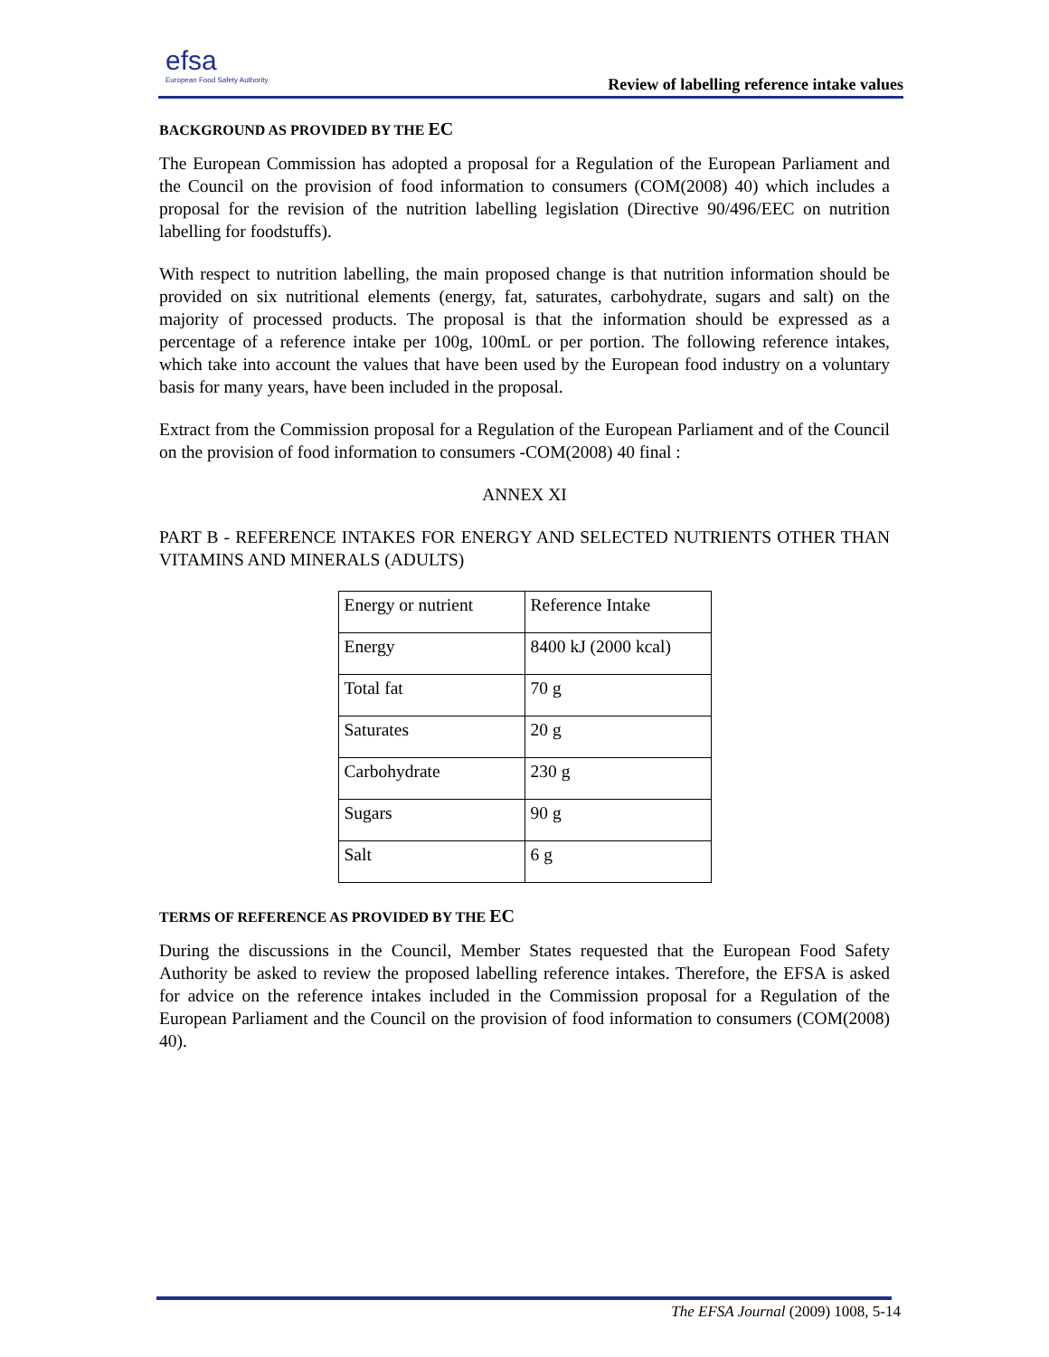efsa
European Food Safety Authority
Review of labelling reference intake values
BACKGROUND AS PROVIDED BY THE EC
The European Commission has adopted a proposal for a Regulation of the European Parliament and the Council on the provision of food information to consumers (COM(2008) 40) which includes a proposal for the revision of the nutrition labelling legislation (Directive 90/496/EEC on nutrition labelling for foodstuffs).
With respect to nutrition labelling, the main proposed change is that nutrition information should be provided on six nutritional elements (energy, fat, saturates, carbohydrate, sugars and salt) on the majority of processed products. The proposal is that the information should be expressed as a percentage of a reference intake per 100g, 100mL or per portion. The following reference intakes, which take into account the values that have been used by the European food industry on a voluntary basis for many years, have been included in the proposal.
Extract from the Commission proposal for a Regulation of the European Parliament and of the Council on the provision of food information to consumers -COM(2008) 40 final :
ANNEX XI
PART B - REFERENCE INTAKES FOR ENERGY AND SELECTED NUTRIENTS OTHER THAN VITAMINS AND MINERALS (ADULTS)
| Energy or nutrient | Reference Intake |
| Energy | 8400 kJ (2000 kcal) |
| Total fat | 70 g |
| Saturates | 20 g |
| Carbohydrate | 230 g |
| Sugars | 90 g |
| Salt | 6 g |
TERMS OF REFERENCE AS PROVIDED BY THE EC
During the discussions in the Council, Member States requested that the European Food Safety Authority be asked to review the proposed labelling reference intakes. Therefore, the EFSA is asked for advice on the reference intakes included in the Commission proposal for a Regulation of the European Parliament and the Council on the provision of food information to consumers (COM(2008) 40).
The EFSA Journal (2009) 1008, 5-14